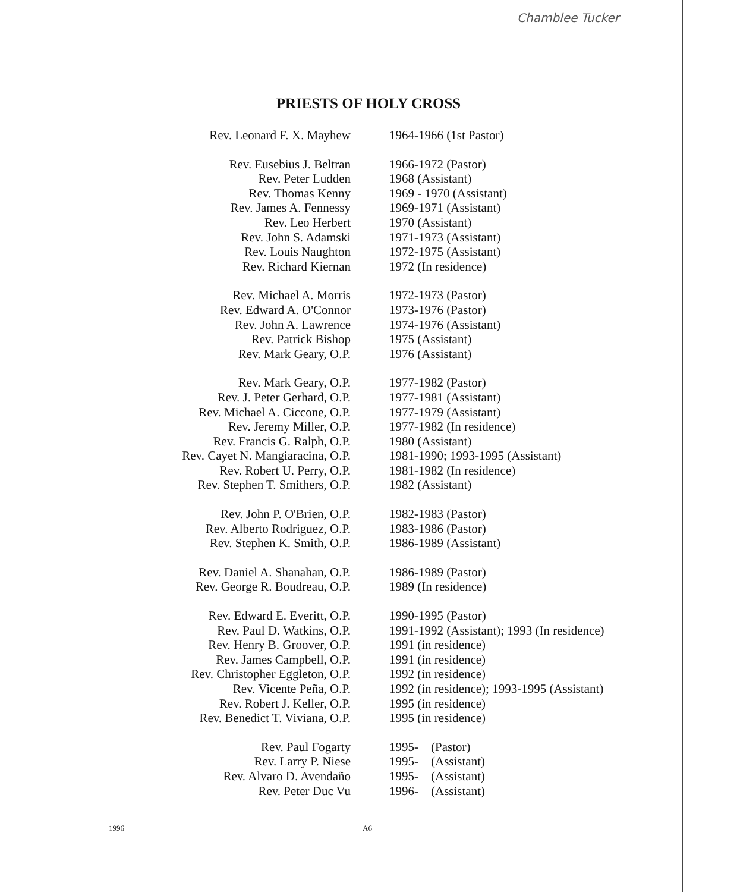Chamblee Tucker
PRIESTS OF HOLY CROSS
| Rev. Leonard F. X. Mayhew | 1964-1966 (1st Pastor) |
| Rev. Eusebius J. Beltran | 1966-1972 (Pastor) |
| Rev. Peter Ludden | 1968 (Assistant) |
| Rev. Thomas Kenny | 1969 - 1970 (Assistant) |
| Rev. James A. Fennessy | 1969-1971 (Assistant) |
| Rev. Leo Herbert | 1970 (Assistant) |
| Rev. John S. Adamski | 1971-1973 (Assistant) |
| Rev. Louis Naughton | 1972-1975 (Assistant) |
| Rev. Richard Kiernan | 1972 (In residence) |
| Rev. Michael A. Morris | 1972-1973 (Pastor) |
| Rev. Edward A. O'Connor | 1973-1976 (Pastor) |
| Rev. John A. Lawrence | 1974-1976 (Assistant) |
| Rev. Patrick Bishop | 1975 (Assistant) |
| Rev. Mark Geary, O.P. | 1976 (Assistant) |
| Rev. Mark Geary, O.P. | 1977-1982 (Pastor) |
| Rev. J. Peter Gerhard, O.P. | 1977-1981 (Assistant) |
| Rev. Michael A. Ciccone, O.P. | 1977-1979 (Assistant) |
| Rev. Jeremy Miller, O.P. | 1977-1982 (In residence) |
| Rev. Francis G. Ralph, O.P. | 1980 (Assistant) |
| Rev. Cayet N. Mangiaracina, O.P. | 1981-1990; 1993-1995 (Assistant) |
| Rev. Robert U. Perry, O.P. | 1981-1982 (In residence) |
| Rev. Stephen T. Smithers, O.P. | 1982 (Assistant) |
| Rev. John P. O'Brien, O.P. | 1982-1983 (Pastor) |
| Rev. Alberto Rodriguez, O.P. | 1983-1986 (Pastor) |
| Rev. Stephen K. Smith, O.P. | 1986-1989 (Assistant) |
| Rev. Daniel A. Shanahan, O.P. | 1986-1989 (Pastor) |
| Rev. George R. Boudreau, O.P. | 1989 (In residence) |
| Rev. Edward E. Everitt, O.P. | 1990-1995 (Pastor) |
| Rev. Paul D. Watkins, O.P. | 1991-1992 (Assistant); 1993 (In residence) |
| Rev. Henry B. Groover, O.P. | 1991 (in residence) |
| Rev. James Campbell, O.P. | 1991 (in residence) |
| Rev. Christopher Eggleton, O.P. | 1992 (in residence) |
| Rev. Vicente Peña, O.P. | 1992 (in residence); 1993-1995 (Assistant) |
| Rev. Robert J. Keller, O.P. | 1995 (in residence) |
| Rev. Benedict T. Viviana, O.P. | 1995 (in residence) |
| Rev. Paul Fogarty | 1995- (Pastor) |
| Rev. Larry P. Niese | 1995- (Assistant) |
| Rev. Alvaro D. Avendaño | 1995- (Assistant) |
| Rev. Peter Duc Vu | 1996- (Assistant) |
1996 A6